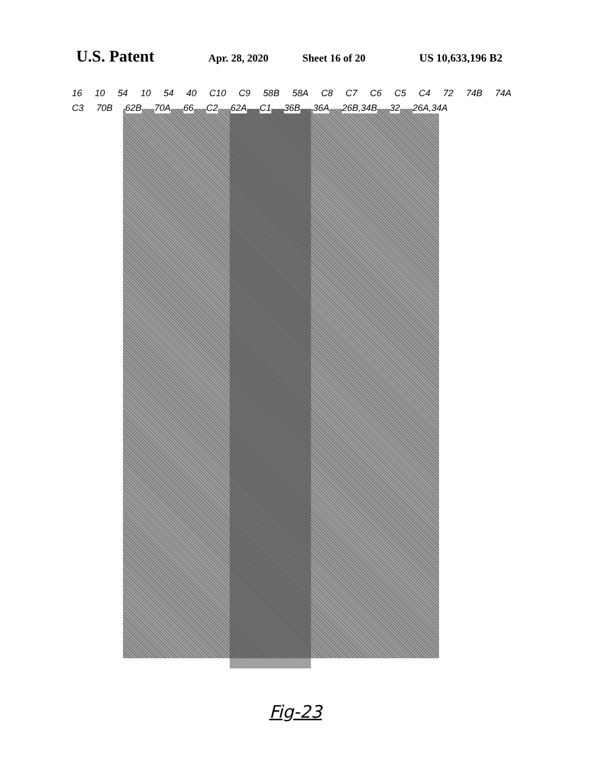U.S. Patent Apr. 28, 2020 Sheet 16 of 20 US 10,633,196 B2
16 10 54 10 54 40 C10 C9 58B 58A C8 C7 C6 C5 C4 72 74B 74A C3 70B 62B 70A 66 C2 62A C1 36B 36A 26B,34B 32 26A,34A
Fig-23